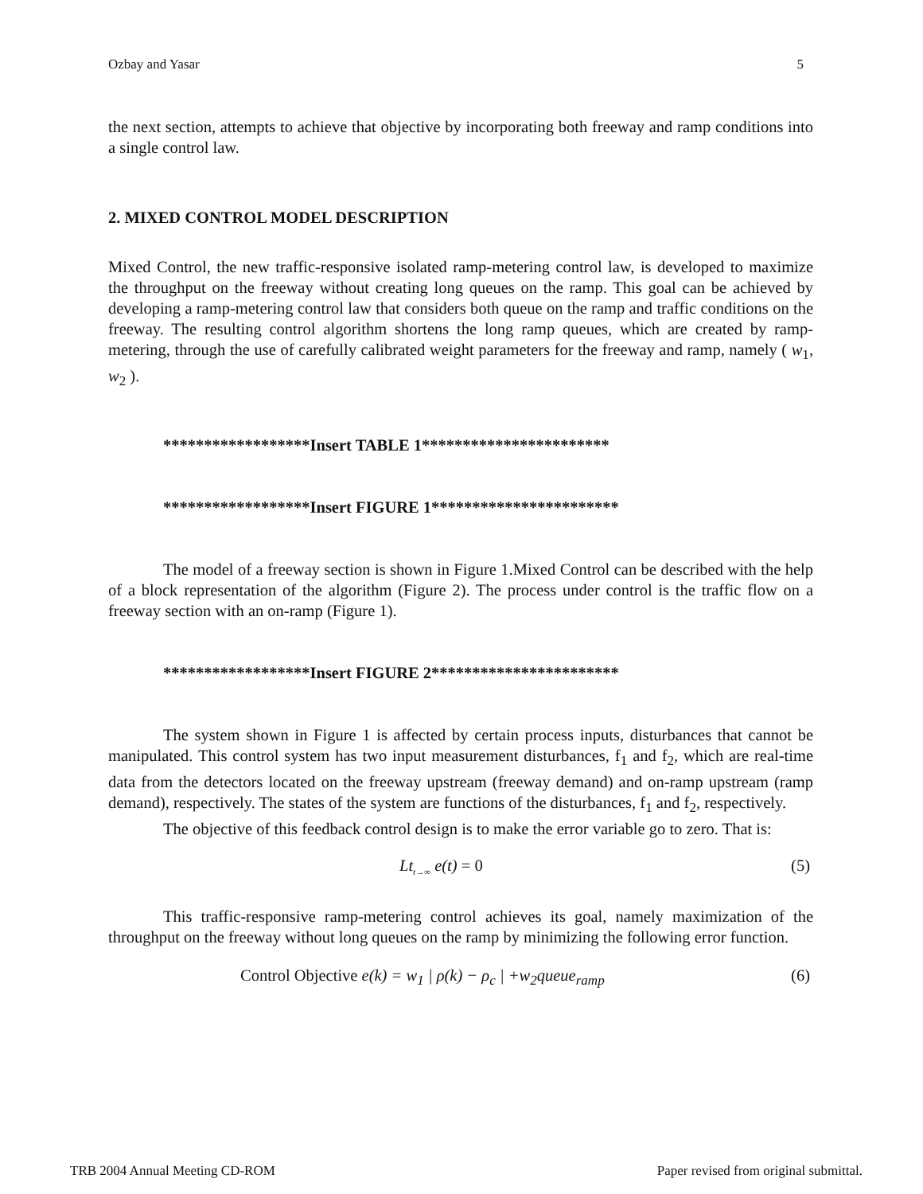Ozbay and Yasar 5
the next section, attempts to achieve that objective by incorporating both freeway and ramp conditions into a single control law.
2. MIXED CONTROL MODEL DESCRIPTION
Mixed Control, the new traffic-responsive isolated ramp-metering control law, is developed to maximize the throughput on the freeway without creating long queues on the ramp. This goal can be achieved by developing a ramp-metering control law that considers both queue on the ramp and traffic conditions on the freeway. The resulting control algorithm shortens the long ramp queues, which are created by ramp-metering, through the use of carefully calibrated weight parameters for the freeway and ramp, namely ( w<sub>1</sub>, w<sub>2</sub> ).
******************Insert TABLE 1***********************
******************Insert FIGURE 1***********************
The model of a freeway section is shown in Figure 1.Mixed Control can be described with the help of a block representation of the algorithm (Figure 2). The process under control is the traffic flow on a freeway section with an on-ramp (Figure 1).
******************Insert FIGURE 2***********************
The system shown in Figure 1 is affected by certain process inputs, disturbances that cannot be manipulated. This control system has two input measurement disturbances, f<sub>1</sub> and f<sub>2</sub>, which are real-time data from the detectors located on the freeway upstream (freeway demand) and on-ramp upstream (ramp demand), respectively. The states of the system are functions of the disturbances, f<sub>1</sub> and f<sub>2</sub>, respectively.
The objective of this feedback control design is to make the error variable go to zero. That is:
Lt<sub>t→∞</sub> e(t) = 0 (5)
This traffic-responsive ramp-metering control achieves its goal, namely maximization of the throughput on the freeway without long queues on the ramp by minimizing the following error function.
Control Objective e(k) = w<sub>1</sub> | ρ(k) − ρ<sub>c</sub> | +w<sub>2</sub>queue<sub>ramp</sub> (6)
TRB 2004 Annual Meeting CD-ROM Paper revised from original submittal.